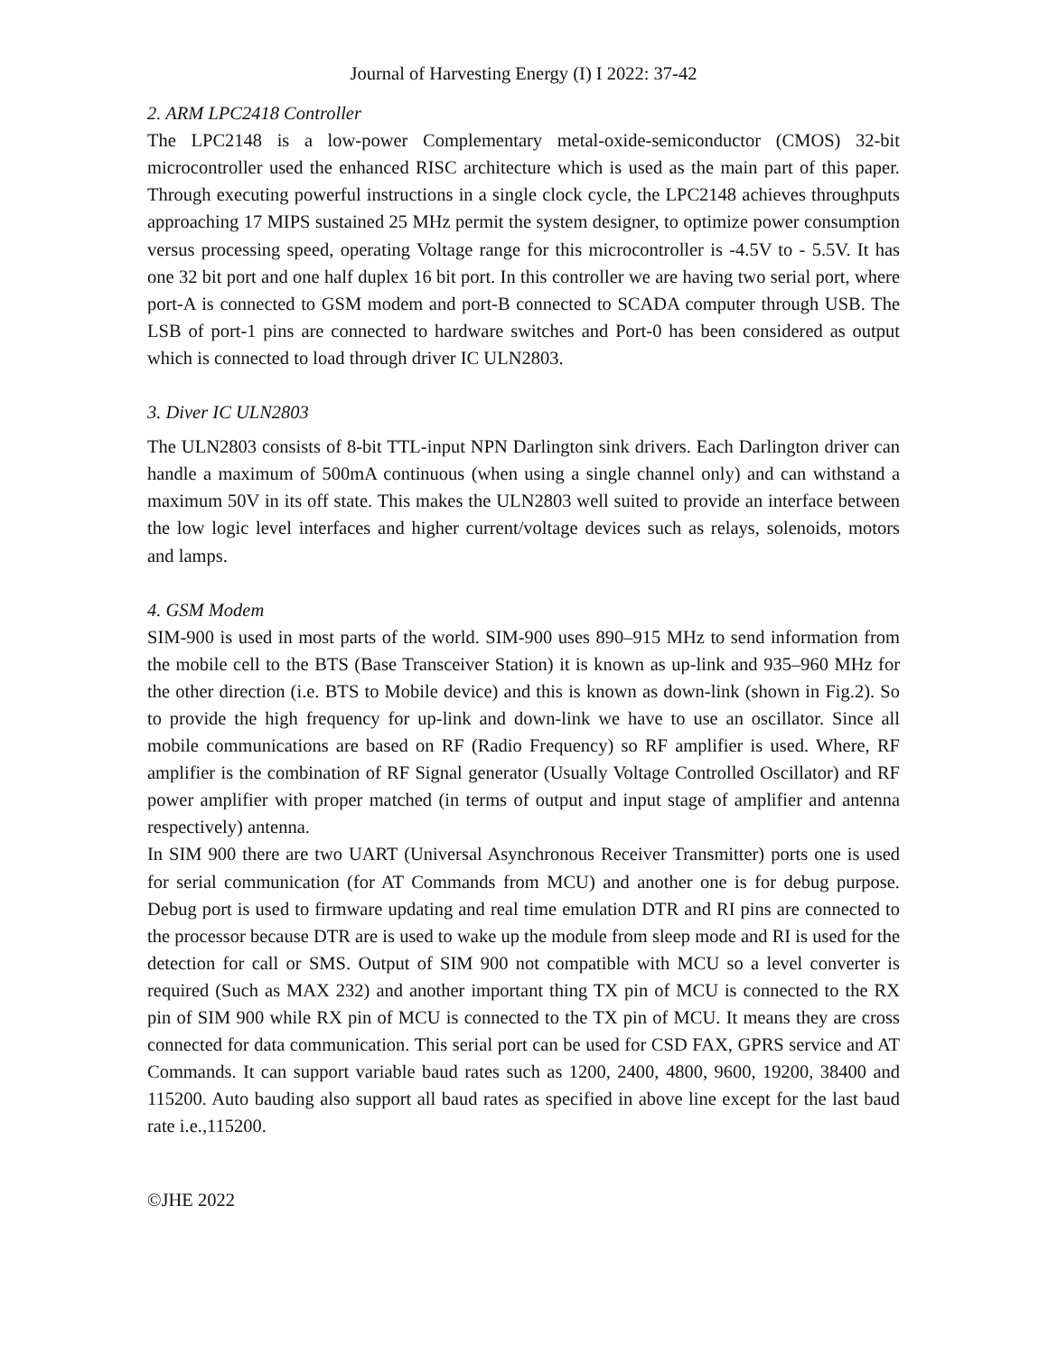Journal of Harvesting Energy (I) I 2022: 37-42
2. ARM LPC2418 Controller
The LPC2148 is a low-power Complementary metal-oxide-semiconductor (CMOS) 32-bit microcontroller used the enhanced RISC architecture which is used as the main part of this paper. Through executing powerful instructions in a single clock cycle, the LPC2148 achieves throughputs approaching 17 MIPS sustained 25 MHz permit the system designer, to optimize power consumption versus processing speed, operating Voltage range for this microcontroller is -4.5V to - 5.5V. It has one 32 bit port and one half duplex 16 bit port. In this controller we are having two serial port, where port-A is connected to GSM modem and port-B connected to SCADA computer through USB. The LSB of port-1 pins are connected to hardware switches and Port-0 has been considered as output which is connected to load through driver IC ULN2803.
3. Diver IC ULN2803
The ULN2803 consists of 8-bit TTL-input NPN Darlington sink drivers. Each Darlington driver can handle a maximum of 500mA continuous (when using a single channel only) and can withstand a maximum 50V in its off state. This makes the ULN2803 well suited to provide an interface between the low logic level interfaces and higher current/voltage devices such as relays, solenoids, motors and lamps.
4. GSM Modem
SIM-900 is used in most parts of the world. SIM-900 uses 890–915 MHz to send information from the mobile cell to the BTS (Base Transceiver Station) it is known as up-link and 935–960 MHz for the other direction (i.e. BTS to Mobile device) and this is known as down-link (shown in Fig.2). So to provide the high frequency for up-link and down-link we have to use an oscillator. Since all mobile communications are based on RF (Radio Frequency) so RF amplifier is used. Where, RF amplifier is the combination of RF Signal generator (Usually Voltage Controlled Oscillator) and RF power amplifier with proper matched (in terms of output and input stage of amplifier and antenna respectively) antenna.
In SIM 900 there are two UART (Universal Asynchronous Receiver Transmitter) ports one is used for serial communication (for AT Commands from MCU) and another one is for debug purpose. Debug port is used to firmware updating and real time emulation DTR and RI pins are connected to the processor because DTR are is used to wake up the module from sleep mode and RI is used for the detection for call or SMS. Output of SIM 900 not compatible with MCU so a level converter is required (Such as MAX 232) and another important thing TX pin of MCU is connected to the RX pin of SIM 900 while RX pin of MCU is connected to the TX pin of MCU. It means they are cross connected for data communication. This serial port can be used for CSD FAX, GPRS service and AT Commands. It can support variable baud rates such as 1200, 2400, 4800, 9600, 19200, 38400 and 115200. Auto bauding also support all baud rates as specified in above line except for the last baud rate i.e.,115200.
©JHE 2022